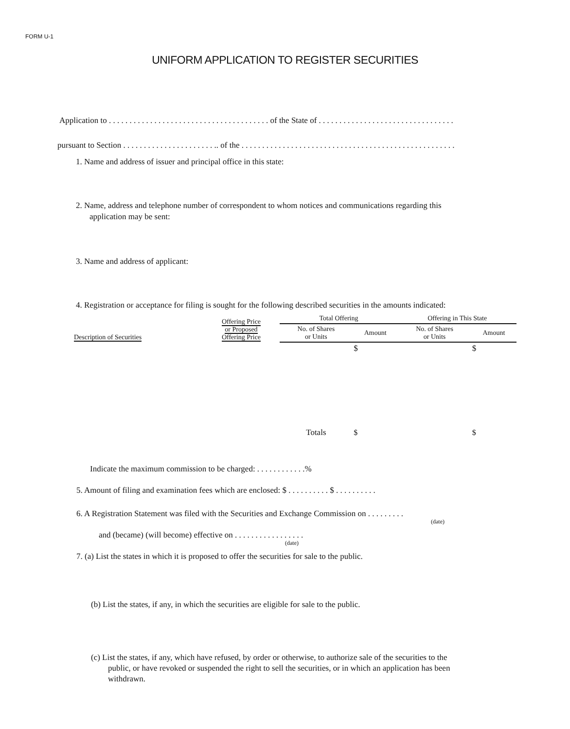FORM U-1
UNIFORM APPLICATION TO REGISTER SECURITIES
Application to . . . . . . . . . . . . . . . . . . . . . . . . . . . . . . . . . . . . . . . of the State of . . . . . . . . . . . . . . . . . . . . . . . . . . . . . . . . .
pursuant to Section . . . . . . . . . . . . . . . . . . . . . . .. of the . . . . . . . . . . . . . . . . . . . . . . . . . . . . . . . . . . . . . . . . . . . . . . . . . . . .
1. Name and address of issuer and principal office in this state:
2. Name, address and telephone number of correspondent to whom notices and communications regarding this
application may be sent:
3. Name and address of applicant:
4. Registration or acceptance for filing is sought for the following described securities in the amounts indicated:
| Description of Securities | Offering Price or Proposed Offering Price | Total Offering | | Offering in This State | |
| --- | --- | --- | --- | --- | --- |
| | | No. of Shares or Units | Amount | No. of Shares or Units | Amount |
| | | | $ | | $ |
| | | Totals | $ | | $ |
Indicate the maximum commission to be charged: . . . . . . . . . . . .%
5. Amount of filing and examination fees which are enclosed: $ . . . . . . . . . . $ . . . . . . . . . .
6. A Registration Statement was filed with the Securities and Exchange Commission on . . . . . . . . .
(date)
and (became) (will become) effective on . . . . . . . . . . . . . . . . .
(date)
7. (a) List the states in which it is proposed to offer the securities for sale to the public.
(b) List the states, if any, in which the securities are eligible for sale to the public.
(c) List the states, if any, which have refused, by order or otherwise, to authorize sale of the securities to the
public, or have revoked or suspended the right to sell the securities, or in which an application has been
withdrawn.